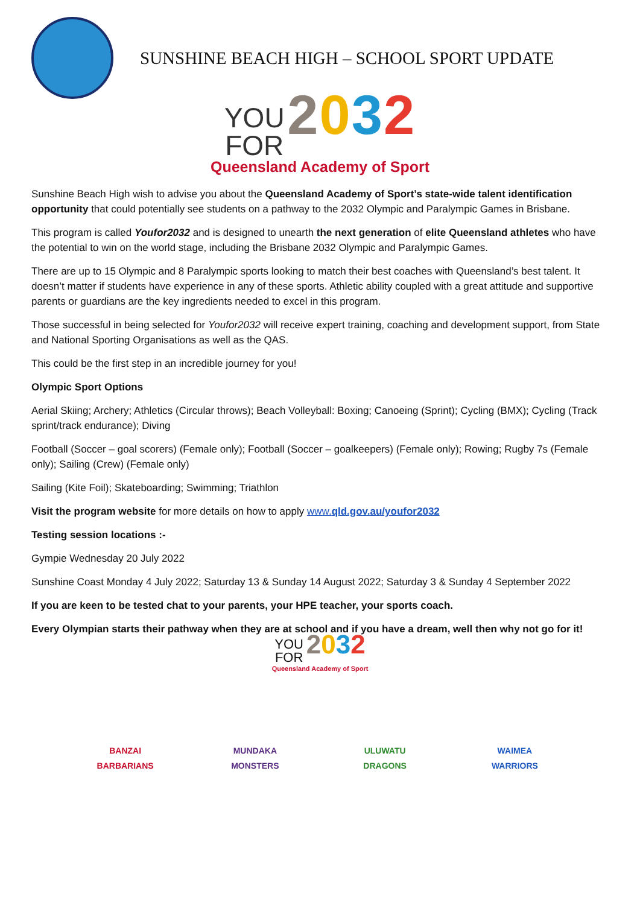SUNSHINE BEACH HIGH – SCHOOL SPORT UPDATE
YOU
FOR 2032
Queensland Academy of Sport
Sunshine Beach High wish to advise you about the Queensland Academy of Sport’s state-wide talent identification opportunity that could potentially see students on a pathway to the 2032 Olympic and Paralympic Games in Brisbane.
This program is called Youfor2032 and is designed to unearth the next generation of elite Queensland athletes who have the potential to win on the world stage, including the Brisbane 2032 Olympic and Paralympic Games.
There are up to 15 Olympic and 8 Paralympic sports looking to match their best coaches with Queensland’s best talent. It doesn’t matter if students have experience in any of these sports. Athletic ability coupled with a great attitude and supportive parents or guardians are the key ingredients needed to excel in this program.
Those successful in being selected for Youfor2032 will receive expert training, coaching and development support, from State and National Sporting Organisations as well as the QAS.
This could be the first step in an incredible journey for you!
Olympic Sport Options
Aerial Skiing; Archery; Athletics (Circular throws); Beach Volleyball: Boxing; Canoeing (Sprint); Cycling (BMX); Cycling (Track sprint/track endurance); Diving
Football (Soccer – goal scorers) (Female only); Football (Soccer – goalkeepers) (Female only); Rowing; Rugby 7s (Female only); Sailing (Crew) (Female only)
Sailing (Kite Foil); Skateboarding; Swimming; Triathlon
Visit the program website for more details on how to apply www.qld.gov.au/youfor2032
Testing session locations :-
Gympie Wednesday 20 July 2022
Sunshine Coast Monday 4 July 2022; Saturday 13 & Sunday 14 August 2022; Saturday 3 & Sunday 4 September 2022
If you are keen to be tested chat to your parents, your HPE teacher, your sports coach.
Every Olympian starts their pathway when they are at school and if you have a dream, well then why not go for it!
YOU
FOR 2032
Queensland Academy of Sport
BANZAI BARBARIANS
MUNDAKA MONSTERS
ULUWATU DRAGONS
WAIMEA WARRIORS